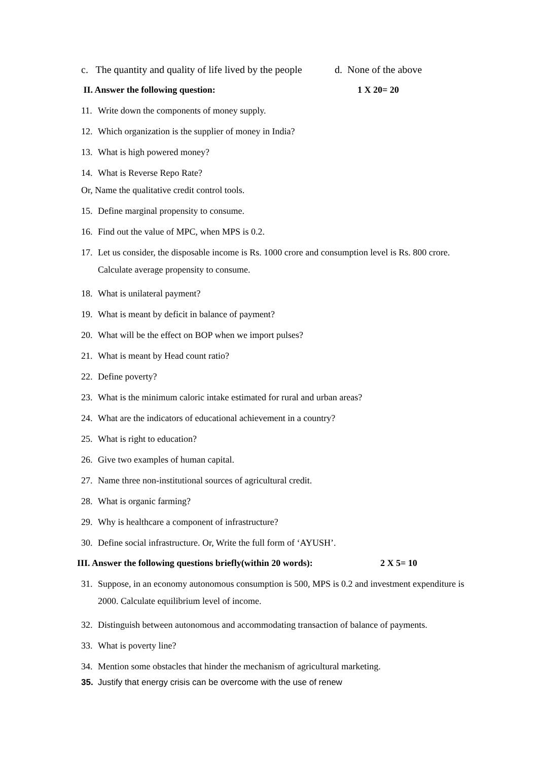c. The quantity and quality of life lived by the people d. None of the above
II. Answer the following question: 1 X 20= 20
11. Write down the components of money supply.
12. Which organization is the supplier of money in India?
13. What is high powered money?
14. What is Reverse Repo Rate?
Or, Name the qualitative credit control tools.
15. Define marginal propensity to consume.
16. Find out the value of MPC, when MPS is 0.2.
17. Let us consider, the disposable income is Rs. 1000 crore and consumption level is Rs. 800 crore. Calculate average propensity to consume.
18. What is unilateral payment?
19. What is meant by deficit in balance of payment?
20. What will be the effect on BOP when we import pulses?
21. What is meant by Head count ratio?
22. Define poverty?
23. What is the minimum caloric intake estimated for rural and urban areas?
24. What are the indicators of educational achievement in a country?
25. What is right to education?
26. Give two examples of human capital.
27. Name three non-institutional sources of agricultural credit.
28. What is organic farming?
29. Why is healthcare a component of infrastructure?
30. Define social infrastructure. Or, Write the full form of ‘AYUSH’.
III. Answer the following questions briefly(within 20 words): 2 X 5= 10
31. Suppose, in an economy autonomous consumption is 500, MPS is 0.2 and investment expenditure is 2000. Calculate equilibrium level of income.
32. Distinguish between autonomous and accommodating transaction of balance of payments.
33. What is poverty line?
34. Mention some obstacles that hinder the mechanism of agricultural marketing.
35. Justify that energy crisis can be overcome with the use of renew